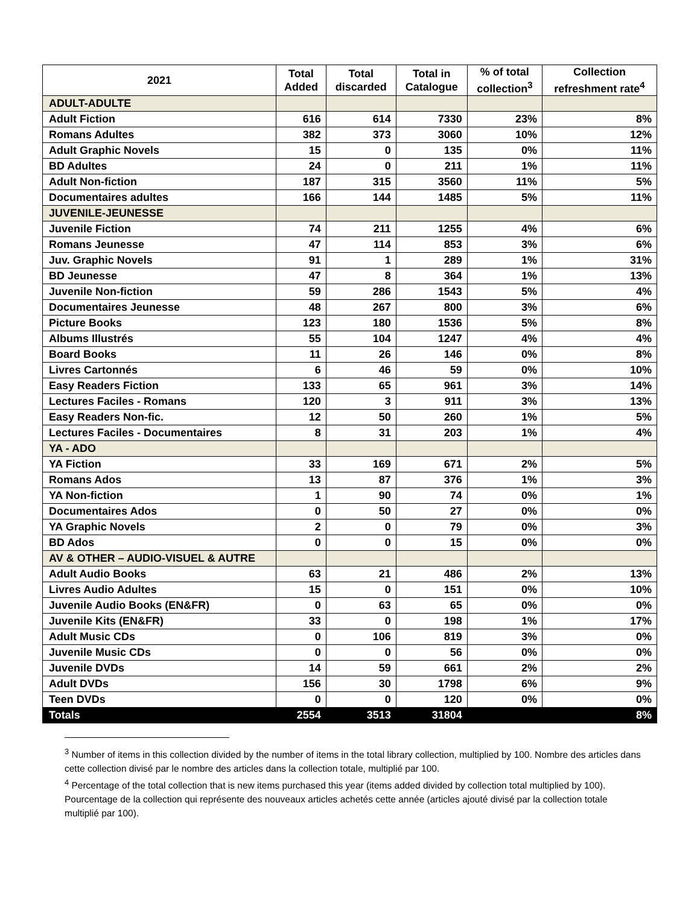| 2021 | Total Added | Total discarded | Total in Catalogue | % of total collection<sup>3</sup> | Collection refreshment rate<sup>4</sup> |
| --- | --- | --- | --- | --- | --- |
| ADULT-ADULTE | | | | | |
| Adult Fiction | 616 | 614 | 7330 | 23% | 8% |
| Romans Adultes | 382 | 373 | 3060 | 10% | 12% |
| Adult Graphic Novels | 15 | 0 | 135 | 0% | 11% |
| BD Adultes | 24 | 0 | 211 | 1% | 11% |
| Adult Non-fiction | 187 | 315 | 3560 | 11% | 5% |
| Documentaires adultes | 166 | 144 | 1485 | 5% | 11% |
| JUVENILE-JEUNESSE | | | | | |
| Juvenile Fiction | 74 | 211 | 1255 | 4% | 6% |
| Romans Jeunesse | 47 | 114 | 853 | 3% | 6% |
| Juv. Graphic Novels | 91 | 1 | 289 | 1% | 31% |
| BD Jeunesse | 47 | 8 | 364 | 1% | 13% |
| Juvenile Non-fiction | 59 | 286 | 1543 | 5% | 4% |
| Documentaires Jeunesse | 48 | 267 | 800 | 3% | 6% |
| Picture Books | 123 | 180 | 1536 | 5% | 8% |
| Albums Illustrés | 55 | 104 | 1247 | 4% | 4% |
| Board Books | 11 | 26 | 146 | 0% | 8% |
| Livres Cartonnés | 6 | 46 | 59 | 0% | 10% |
| Easy Readers Fiction | 133 | 65 | 961 | 3% | 14% |
| Lectures Faciles - Romans | 120 | 3 | 911 | 3% | 13% |
| Easy Readers Non-fic. | 12 | 50 | 260 | 1% | 5% |
| Lectures Faciles - Documentaires | 8 | 31 | 203 | 1% | 4% |
| YA - ADO | | | | | |
| YA Fiction | 33 | 169 | 671 | 2% | 5% |
| Romans Ados | 13 | 87 | 376 | 1% | 3% |
| YA Non-fiction | 1 | 90 | 74 | 0% | 1% |
| Documentaires Ados | 0 | 50 | 27 | 0% | 0% |
| YA Graphic Novels | 2 | 0 | 79 | 0% | 3% |
| BD Ados | 0 | 0 | 15 | 0% | 0% |
| AV & OTHER – AUDIO-VISUEL & AUTRE | | | | | |
| Adult Audio Books | 63 | 21 | 486 | 2% | 13% |
| Livres Audio Adultes | 15 | 0 | 151 | 0% | 10% |
| Juvenile Audio Books (EN&FR) | 0 | 63 | 65 | 0% | 0% |
| Juvenile Kits (EN&FR) | 33 | 0 | 198 | 1% | 17% |
| Adult Music CDs | 0 | 106 | 819 | 3% | 0% |
| Juvenile Music CDs | 0 | 0 | 56 | 0% | 0% |
| Juvenile DVDs | 14 | 59 | 661 | 2% | 2% |
| Adult DVDs | 156 | 30 | 1798 | 6% | 9% |
| Teen DVDs | 0 | 0 | 120 | 0% | 0% |
| Totals | 2554 | 3513 | 31804 | | 8% |
<sup>3</sup> Number of items in this collection divided by the number of items in the total library collection, multiplied by 100. Nombre des articles dans cette collection divisé par le nombre des articles dans la collection totale, multiplié par 100.
<sup>4</sup> Percentage of the total collection that is new items purchased this year (items added divided by collection total multiplied by 100). Pourcentage de la collection qui représente des nouveaux articles achetés cette année (articles ajouté divisé par la collection totale multiplié par 100).